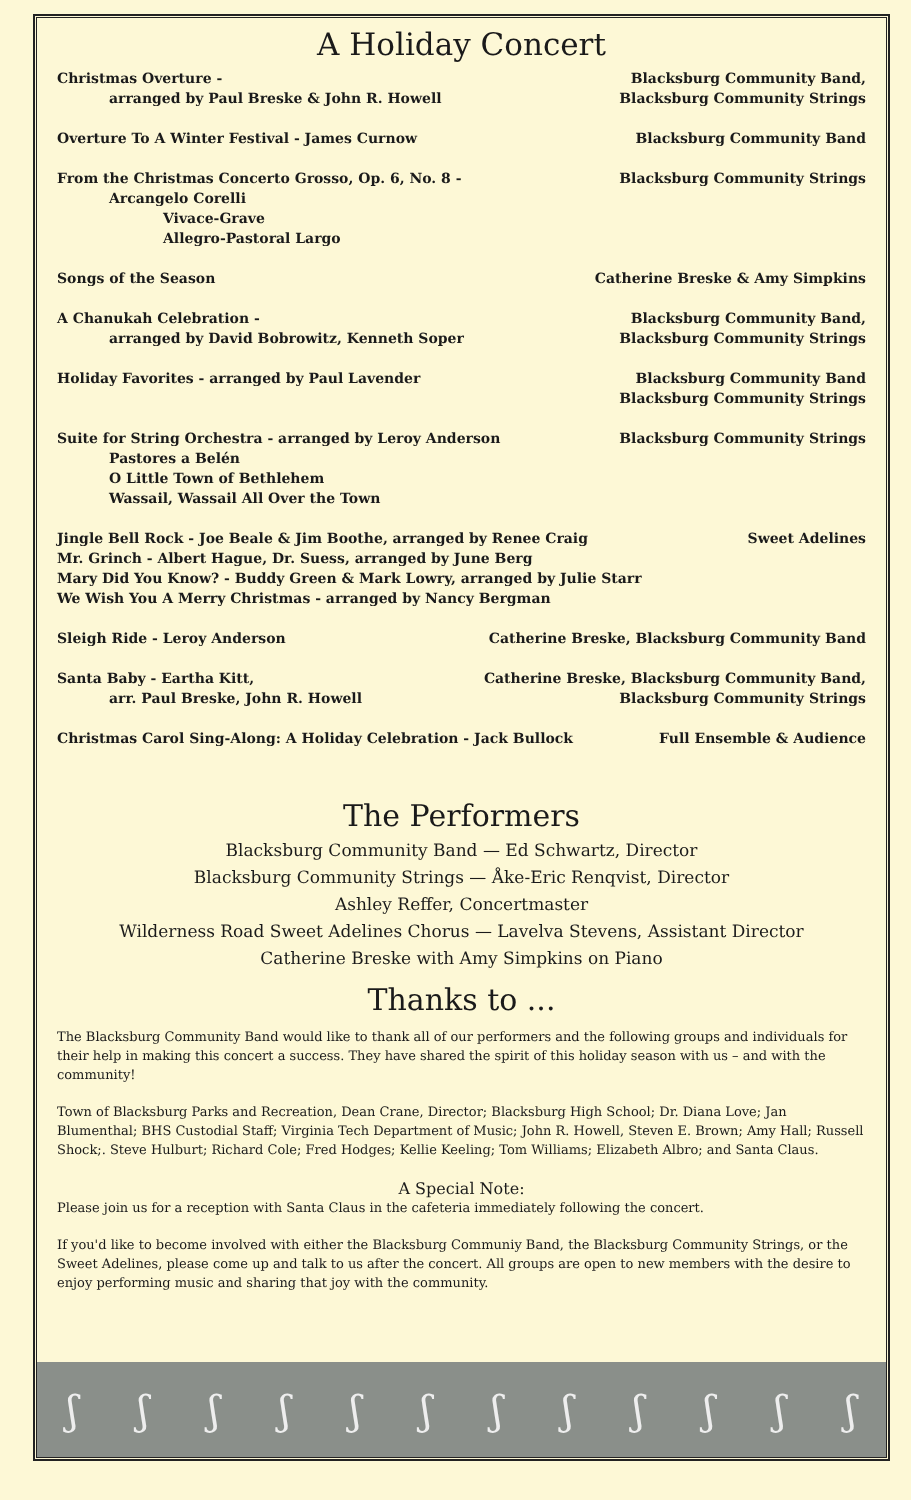A Holiday Concert
Christmas Overture -
arranged by Paul Breske & John R. Howell
Blacksburg Community Band,
Blacksburg Community Strings
Overture To A Winter Festival - James Curnow
Blacksburg Community Band
From the Christmas Concerto Grosso, Op. 6, No. 8 -
Arcangelo Corelli
Vivace-Grave
Allegro-Pastoral Largo
Blacksburg Community Strings
Songs of the Season Catherine Breske & Amy Simpkins
A Chanukah Celebration -
arranged by David Bobrowitz, Kenneth Soper
Blacksburg Community Band,
Blacksburg Community Strings
Holiday Favorites - arranged by Paul Lavender
Blacksburg Community Band
Blacksburg Community Strings
Suite for String Orchestra - arranged by Leroy Anderson
Pastores a Belén
O Little Town of Bethlehem
Wassail, Wassail All Over the Town
Blacksburg Community Strings
Jingle Bell Rock - Joe Beale & Jim Boothe, arranged by Renee Craig
Mr. Grinch - Albert Hague, Dr. Suess, arranged by June Berg
Mary Did You Know? - Buddy Green & Mark Lowry, arranged by Julie Starr
We Wish You A Merry Christmas - arranged by Nancy Bergman
Sweet Adelines
Sleigh Ride - Leroy Anderson Catherine Breske, Blacksburg Community Band
Santa Baby - Eartha Kitt,
arr. Paul Breske, John R. Howell
Catherine Breske, Blacksburg Community Band,
Blacksburg Community Strings
Christmas Carol Sing-Along: A Holiday Celebration - Jack Bullock
Full Ensemble & Audience
The Performers
Blacksburg Community Band — Ed Schwartz, Director
Blacksburg Community Strings — Åke-Eric Renqvist, Director
Ashley Reffer, Concertmaster
Wilderness Road Sweet Adelines Chorus — Lavelva Stevens, Assistant Director
Catherine Breske with Amy Simpkins on Piano
Thanks to ...
The Blacksburg Community Band would like to thank all of our performers and the following groups and individuals for their help in making this concert a success. They have shared the spirit of this holiday season with us – and with the community!
Town of Blacksburg Parks and Recreation, Dean Crane, Director; Blacksburg High School; Dr. Diana Love; Jan Blumenthal; BHS Custodial Staff; Virginia Tech Department of Music; John R. Howell, Steven E. Brown; Amy Hall; Russell Shock;. Steve Hulburt; Richard Cole; Fred Hodges; Kellie Keeling; Tom Williams; Elizabeth Albro; and Santa Claus.
A Special Note:
Please join us for a reception with Santa Claus in the cafeteria immediately following the concert.
If you'd like to become involved with either the Blacksburg Communiy Band, the Blacksburg Community Strings, or the Sweet Adelines, please come up and talk to us after the concert. All groups are open to new members with the desire to enjoy performing music and sharing that joy with the community.
ʃʃʃʃʃʃʃʃʃʃʃʃ